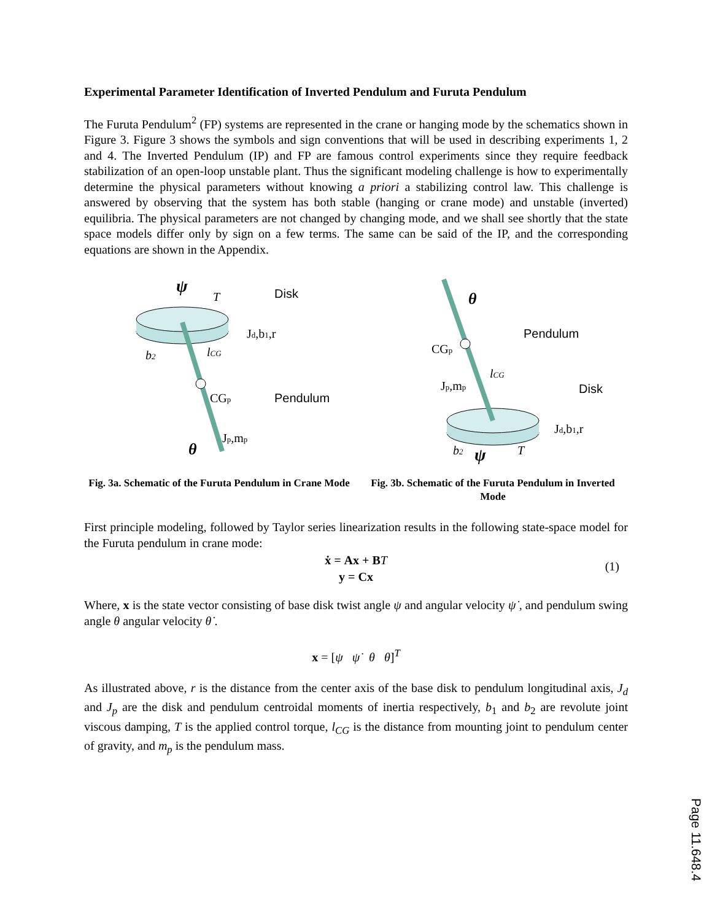Experimental Parameter Identification of Inverted Pendulum and Furuta Pendulum
The Furuta Pendulum<sup>2</sup> (FP) systems are represented in the crane or hanging mode by the schematics shown in Figure 3. Figure 3 shows the symbols and sign conventions that will be used in describing experiments 1, 2 and 4. The Inverted Pendulum (IP) and FP are famous control experiments since they require feedback stabilization of an open-loop unstable plant. Thus the significant modeling challenge is how to experimentally determine the physical parameters without knowing a priori a stabilizing control law. This challenge is answered by observing that the system has both stable (hanging or crane mode) and unstable (inverted) equilibria. The physical parameters are not changed by changing mode, and we shall see shortly that the state space models differ only by sign on a few terms. The same can be said of the IP, and the corresponding equations are shown in the Appendix.
ψ
T
Disk
Jd,b1,r
b2
lCG
CGp
Pendulum
Jp,mp
θ
Fig. 3a. Schematic of the Furuta Pendulum in Crane Mode
θ
Pendulum
CGp
lCG
Jp,mp
Disk
Jd,b1,r
b2
ψ
T
Fig. 3b. Schematic of the Furuta Pendulum in Inverted Mode
First principle modeling, followed by Taylor series linearization results in the following state-space model for the Furuta pendulum in crane mode:
ẋ = Ax + BT
y = Cx
(1)
Where, x is the state vector consisting of base disk twist angle ψ and angular velocity ψ̇ , and pendulum swing angle θ angular velocity θ̇ .
x = [ψ ψ̇ θ θ̇]<sup>T</sup>
As illustrated above, r is the distance from the center axis of the base disk to pendulum longitudinal axis, J<sub>d</sub> and J<sub>p</sub> are the disk and pendulum centroidal moments of inertia respectively, b<sub>1</sub> and b<sub>2</sub> are revolute joint viscous damping, T is the applied control torque, l<sub>CG</sub> is the distance from mounting joint to pendulum center of gravity, and m<sub>p</sub> is the pendulum mass.
Page 11.648.4